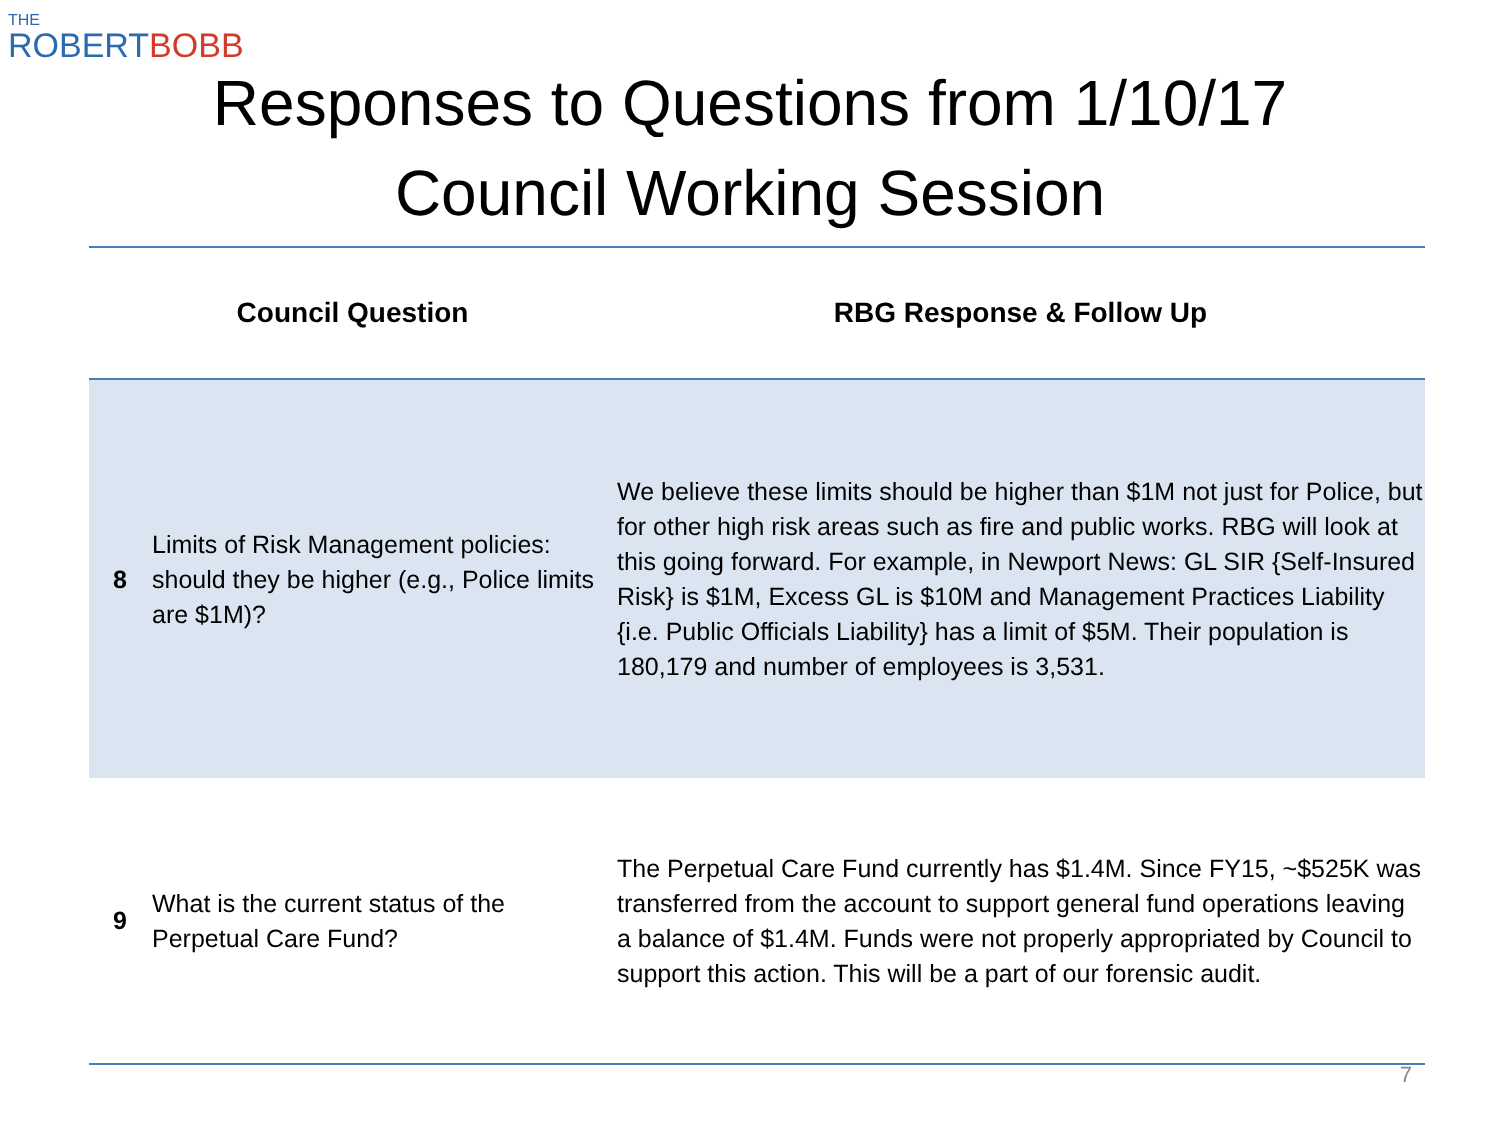THE
ROBERTBOBB
Responses to Questions from 1/10/17
Council Working Session
| Council Question | | RBG Response & Follow Up |
| --- | --- | --- |
| 8 | Limits of Risk Management policies: should they be higher (e.g., Police limits are $1M)? | We believe these limits should be higher than $1M not just for Police, but for other high risk areas such as fire and public works. RBG will look at this going forward. For example, in Newport News: GL SIR {Self-Insured Risk} is $1M, Excess GL is $10M and Management Practices Liability {i.e. Public Officials Liability} has a limit of $5M. Their population is 180,179 and number of employees is 3,531. |
| 9 | What is the current status of the Perpetual Care Fund? | The Perpetual Care Fund currently has $1.4M. Since FY15, ~$525K was transferred from the account to support general fund operations leaving a balance of $1.4M. Funds were not properly appropriated by Council to support this action. This will be a part of our forensic audit. |
7